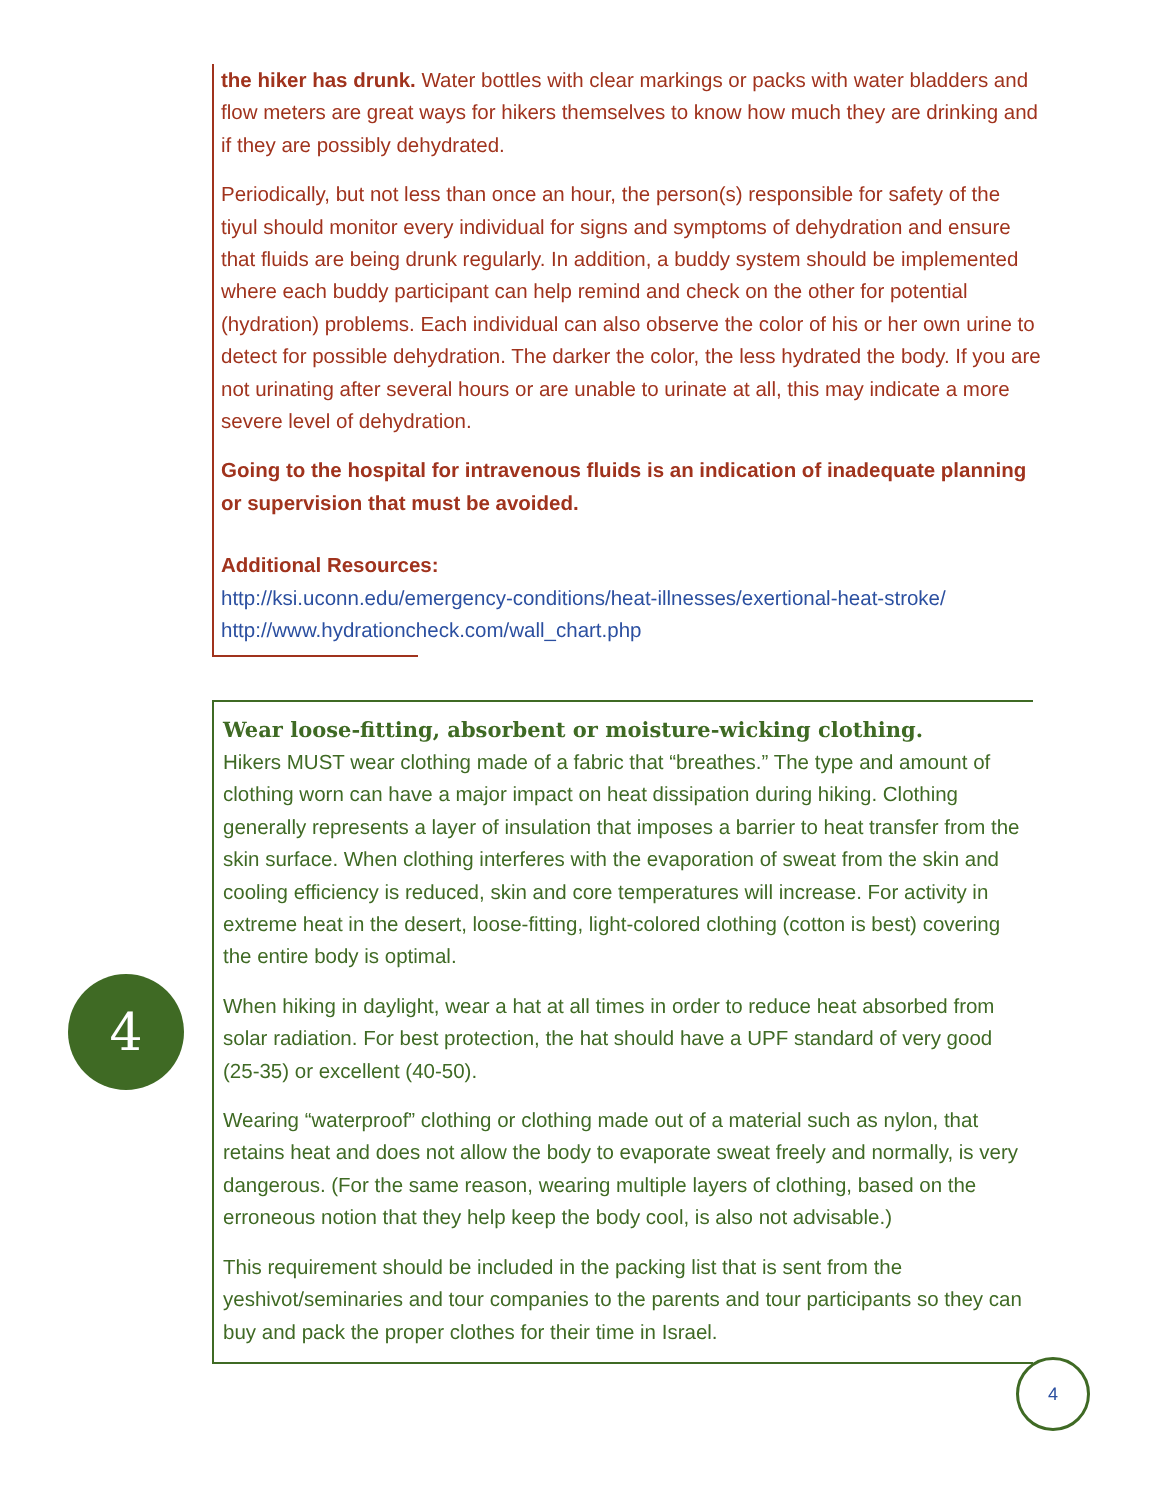the hiker has drunk. Water bottles with clear markings or packs with water bladders and flow meters are great ways for hikers themselves to know how much they are drinking and if they are possibly dehydrated.
Periodically, but not less than once an hour, the person(s) responsible for safety of the tiyul should monitor every individual for signs and symptoms of dehydration and ensure that fluids are being drunk regularly. In addition, a buddy system should be implemented where each buddy participant can help remind and check on the other for potential (hydration) problems. Each individual can also observe the color of his or her own urine to detect for possible dehydration. The darker the color, the less hydrated the body. If you are not urinating after several hours or are unable to urinate at all, this may indicate a more severe level of dehydration.
Going to the hospital for intravenous fluids is an indication of inadequate planning or supervision that must be avoided.
Additional Resources:
http://ksi.uconn.edu/emergency-conditions/heat-illnesses/exertional-heat-stroke/
http://www.hydrationcheck.com/wall_chart.php
4
Wear loose-fitting, absorbent or moisture-wicking clothing.
Hikers MUST wear clothing made of a fabric that “breathes.” The type and amount of clothing worn can have a major impact on heat dissipation during hiking. Clothing generally represents a layer of insulation that imposes a barrier to heat transfer from the skin surface. When clothing interferes with the evaporation of sweat from the skin and cooling efficiency is reduced, skin and core temperatures will increase. For activity in extreme heat in the desert, loose-fitting, light-colored clothing (cotton is best) covering the entire body is optimal.
When hiking in daylight, wear a hat at all times in order to reduce heat absorbed from solar radiation. For best protection, the hat should have a UPF standard of very good (25-35) or excellent (40-50).
Wearing “waterproof” clothing or clothing made out of a material such as nylon, that retains heat and does not allow the body to evaporate sweat freely and normally, is very dangerous. (For the same reason, wearing multiple layers of clothing, based on the erroneous notion that they help keep the body cool, is also not advisable.)
This requirement should be included in the packing list that is sent from the yeshivot/seminaries and tour companies to the parents and tour participants so they can buy and pack the proper clothes for their time in Israel.
4